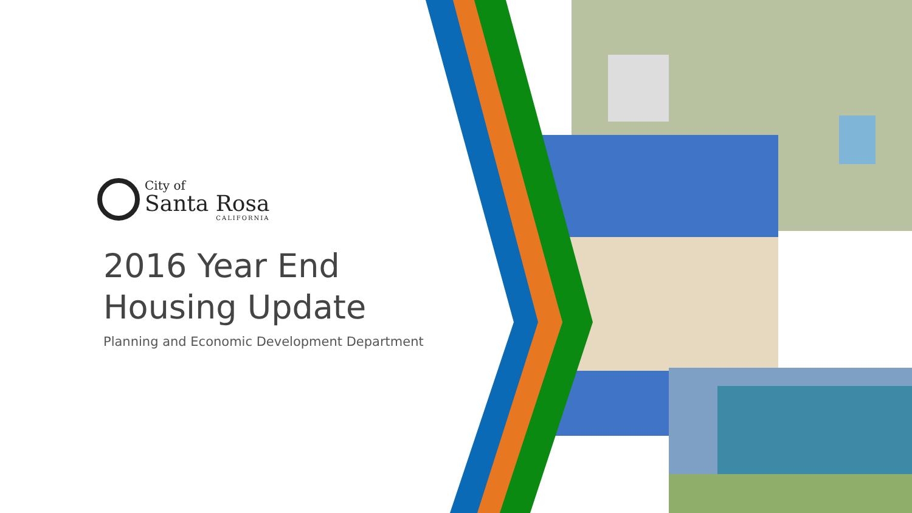City of
Santa Rosa
CALIFORNIA
2016 Year End
Housing Update
Planning and Economic Development Department